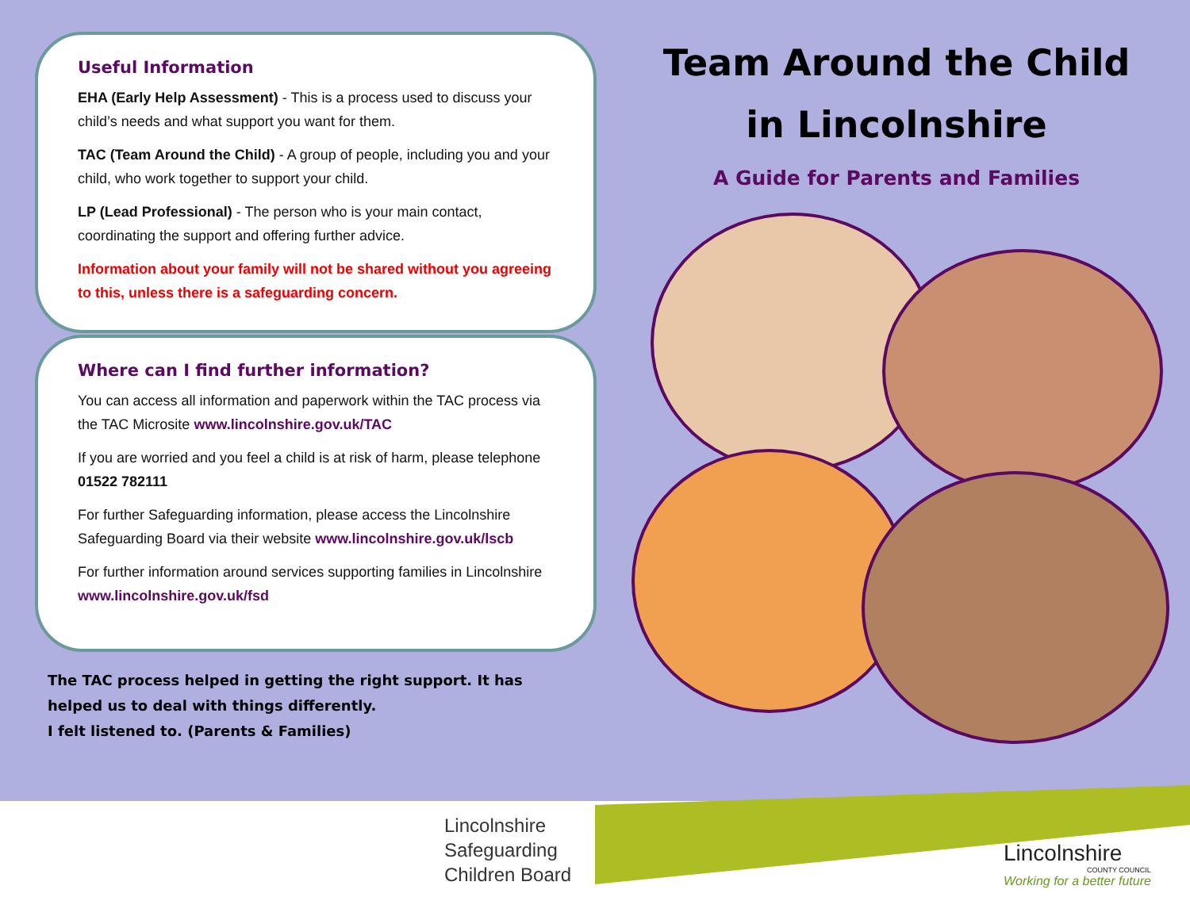Useful Information
EHA (Early Help Assessment) - This is a process used to discuss your child’s needs and what support you want for them.
TAC (Team Around the Child) - A group of people, including you and your child, who work together to support your child.
LP (Lead Professional) - The person who is your main contact, coordinating the support and offering further advice.
Information about your family will not be shared without you agreeing to this, unless there is a safeguarding concern.
Where can I find further information?
You can access all information and paperwork within the TAC process via the TAC Microsite www.lincolnshire.gov.uk/TAC
If you are worried and you feel a child is at risk of harm, please telephone 01522 782111
For further Safeguarding information, please access the Lincolnshire Safeguarding Board via their website www.lincolnshire.gov.uk/lscb
For further information around services supporting families in Lincolnshire www.lincolnshire.gov.uk/fsd
The TAC process helped in getting the right support. It has helped us to deal with things differently.
I felt listened to. (Parents & Families)
Team Around the Child
in Lincolnshire
A Guide for Parents and Families
Lincolnshire
Safeguarding
Children Board
Lincolnshire
COUNTY COUNCIL
Working for a better future